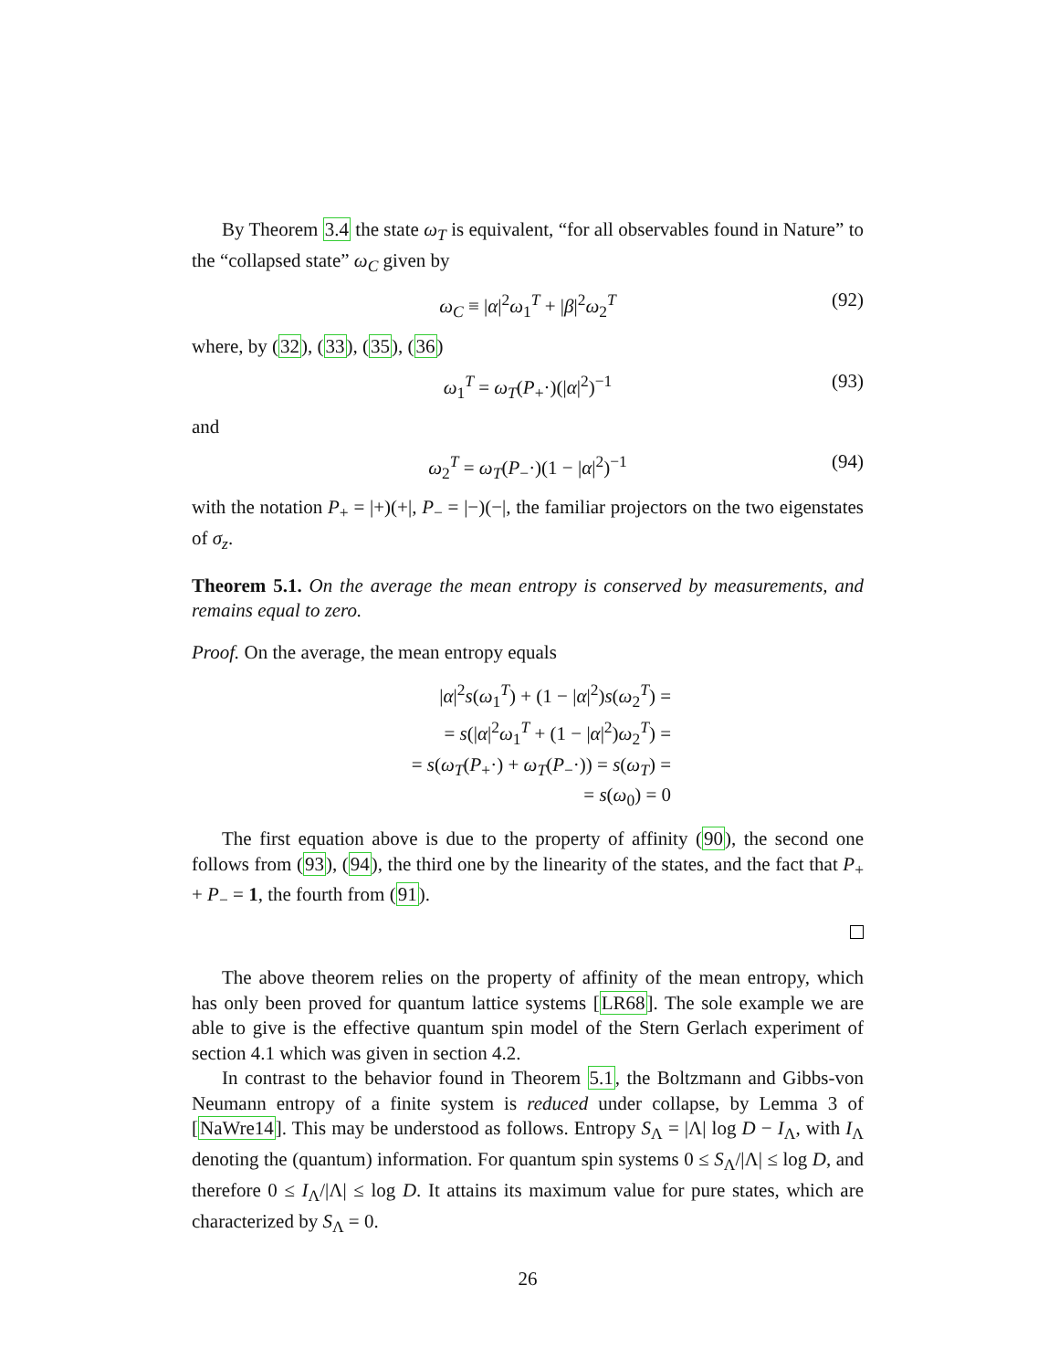By Theorem 3.4 the state ω<sub>T</sub> is equivalent, “for all observables found in Nature” to the “collapsed state” ω<sub>C</sub> given by
ω<sub>C</sub> ≡ |α|<sup>2</sup>ω<sub>1</sub><sup>T</sup> + |β|<sup>2</sup>ω<sub>2</sub><sup>T</sup> (92)
where, by (32), (33), (35), (36)
ω<sub>1</sub><sup>T</sup> = ω<sub>T</sub>(P<sub>+</sub>·)(|α|<sup>2</sup>)<sup>−1</sup> (93)
and
ω<sub>2</sub><sup>T</sup> = ω<sub>T</sub>(P<sub>−</sub>·)(1 − |α|<sup>2</sup>)<sup>−1</sup> (94)
with the notation P<sub>+</sub> = |+)(+|, P<sub>−</sub> = |−)(−|, the familiar projectors on the two eigenstates of σ<sub>z</sub>.
Theorem 5.1. On the average the mean entropy is conserved by measurements, and remains equal to zero.
Proof. On the average, the mean entropy equals
|α|<sup>2</sup>s(ω<sub>1</sub><sup>T</sup>) + (1 − |α|<sup>2</sup>)s(ω<sub>2</sub><sup>T</sup>) =
= s(|α|<sup>2</sup>ω<sub>1</sub><sup>T</sup> + (1 − |α|<sup>2</sup>)ω<sub>2</sub><sup>T</sup>) =
= s(ω<sub>T</sub>(P<sub>+</sub>·) + ω<sub>T</sub>(P<sub>−</sub>·)) = s(ω<sub>T</sub>) =
= s(ω<sub>0</sub>) = 0
The first equation above is due to the property of affinity (90), the second one follows from (93), (94), the third one by the linearity of the states, and the fact that P<sub>+</sub> + P<sub>−</sub> = 1, the fourth from (91).
The above theorem relies on the property of affinity of the mean entropy, which has only been proved for quantum lattice systems [LR68]. The sole example we are able to give is the effective quantum spin model of the Stern Gerlach experiment of section 4.1 which was given in section 4.2.
In contrast to the behavior found in Theorem 5.1, the Boltzmann and Gibbs-von Neumann entropy of a finite system is reduced under collapse, by Lemma 3 of [NaWre14]. This may be understood as follows. Entropy S<sub>Λ</sub> = |Λ| log D − I<sub>Λ</sub>, with I<sub>Λ</sub> denoting the (quantum) information. For quantum spin systems 0 ≤ S<sub>Λ</sub>/|Λ| ≤ log D, and therefore 0 ≤ I<sub>Λ</sub>/|Λ| ≤ log D. It attains its maximum value for pure states, which are characterized by S<sub>Λ</sub> = 0.
26